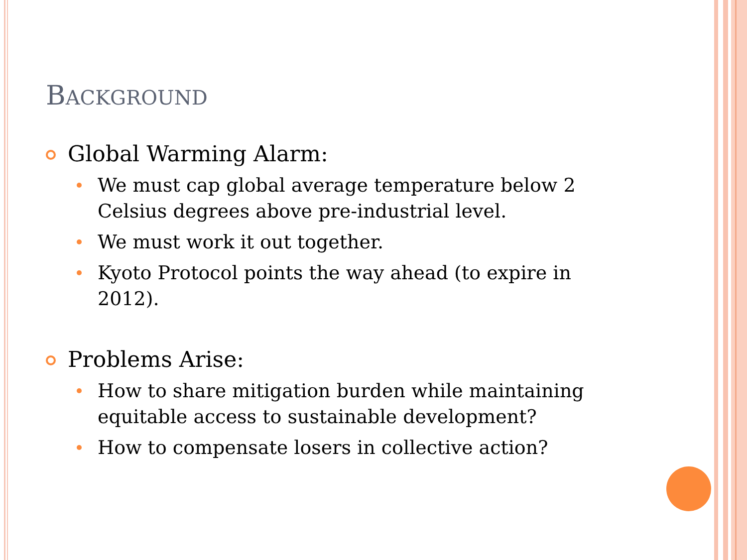BACKGROUND
Global Warming Alarm:
We must cap global average temperature below 2 Celsius degrees above pre-industrial level.
We must work it out together.
Kyoto Protocol points the way ahead (to expire in 2012).
Problems Arise:
How to share mitigation burden while maintaining equitable access to sustainable development?
How to compensate losers in collective action?